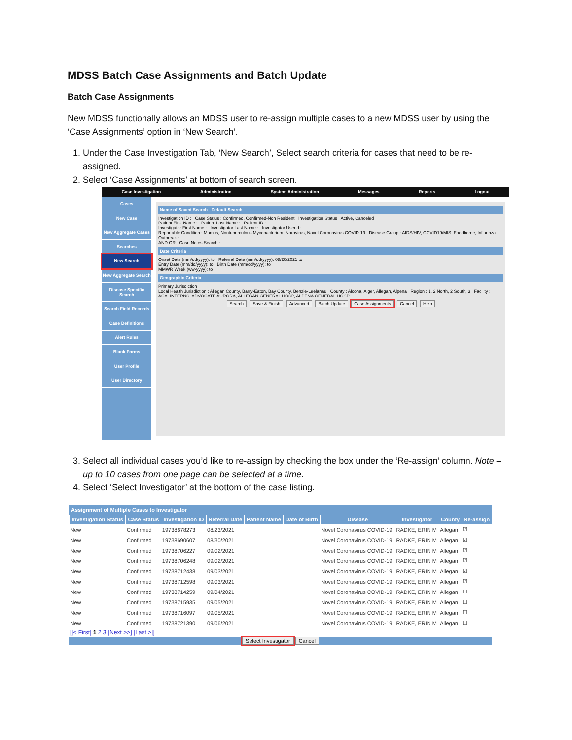MDSS Batch Case Assignments and Batch Update
Batch Case Assignments
New MDSS functionally allows an MDSS user to re-assign multiple cases to a new MDSS user by using the ‘Case Assignments’ option in ‘New Search’.
1. Under the Case Investigation Tab, ‘New Search’, Select search criteria for cases that need to be re-assigned.
2. Select ‘Case Assignments’ at bottom of search screen.
Case Investigation Administration System Administration Messages Reports Logout
Cases
New Case
New Aggregate Cases
Searches
New Search
New Aggregate Search
Disease Specific Search
Search Field Records
Case Definitions
Alert Rules
Blank Forms
User Profile
User Directory
Name of Saved Search Default Search
Investigation ID : Case Status : Confirmed, Confirmed-Non Resident Investigation Status : Active, Canceled
Patient First Name : Patient Last Name : Patient ID :
Investigator First Name : Investigator Last Name : Investigator Userid :
Reportable Condition : Mumps, Nontuberculous Mycobacterium, Norovirus, Novel Coronavirus COVID-19 Disease Group : AIDS/HIV, COVID19/MIS, Foodborne, Influenza Outbreak :
AND OR Case Notes Search :
Date Criteria
Onset Date (mm/dd/yyyy): to Referral Date (mm/dd/yyyy): 08/20/2021 to
Entry Date (mm/dd/yyyy): to Birth Date (mm/dd/yyyy): to
MMWR Week (ww-yyyy): to
Geographic Criteria
Primary Jurisdiction
Local Health Jurisdiction : Allegan County, Barry-Eaton, Bay County, Benzie-Leelanau County : Alcona, Alger, Allegan, Alpena Region : 1, 2 North, 2 South, 3 Facility : ACA_INTERNS, ADVOCATE AURORA, ALLEGAN GENERAL HOSP, ALPENA GENERAL HOSP
Search Save & Finish Advanced Batch Update Case Assignments Cancel Help
3. Select all individual cases you’d like to re-assign by checking the box under the ‘Re-assign’ column. Note – up to 10 cases from one page can be selected at a time.
4. Select ‘Select Investigator’ at the bottom of the case listing.
Assignment of Multiple Cases to Investigator
| Investigation Status | Case Status | Investigation ID | Referral Date | Patient Name | Date of Birth | Disease | Investigator | County | Re-assign |
| --- | --- | --- | --- | --- | --- | --- | --- | --- | --- |
| New | Confirmed | 19738678273 | 08/23/2021 | | | Novel Coronavirus COVID-19 | RADKE, ERIN M | Allegan | ☑ |
| New | Confirmed | 19738690607 | 08/30/2021 | | | Novel Coronavirus COVID-19 | RADKE, ERIN M | Allegan | ☑ |
| New | Confirmed | 19738706227 | 09/02/2021 | | | Novel Coronavirus COVID-19 | RADKE, ERIN M | Allegan | ☑ |
| New | Confirmed | 19738706248 | 09/02/2021 | | | Novel Coronavirus COVID-19 | RADKE, ERIN M | Allegan | ☑ |
| New | Confirmed | 19738712438 | 09/03/2021 | | | Novel Coronavirus COVID-19 | RADKE, ERIN M | Allegan | ☑ |
| New | Confirmed | 19738712598 | 09/03/2021 | | | Novel Coronavirus COVID-19 | RADKE, ERIN M | Allegan | ☑ |
| New | Confirmed | 19738714259 | 09/04/2021 | | | Novel Coronavirus COVID-19 | RADKE, ERIN M | Allegan | ☐ |
| New | Confirmed | 19738715935 | 09/05/2021 | | | Novel Coronavirus COVID-19 | RADKE, ERIN M | Allegan | ☐ |
| New | Confirmed | 19738716097 | 09/05/2021 | | | Novel Coronavirus COVID-19 | RADKE, ERIN M | Allegan | ☐ |
| New | Confirmed | 19738721390 | 09/06/2021 | | | Novel Coronavirus COVID-19 | RADKE, ERIN M | Allegan | ☐ |
[|< First] 1 2 3 [Next >>] [Last >|]
Select Investigator Cancel